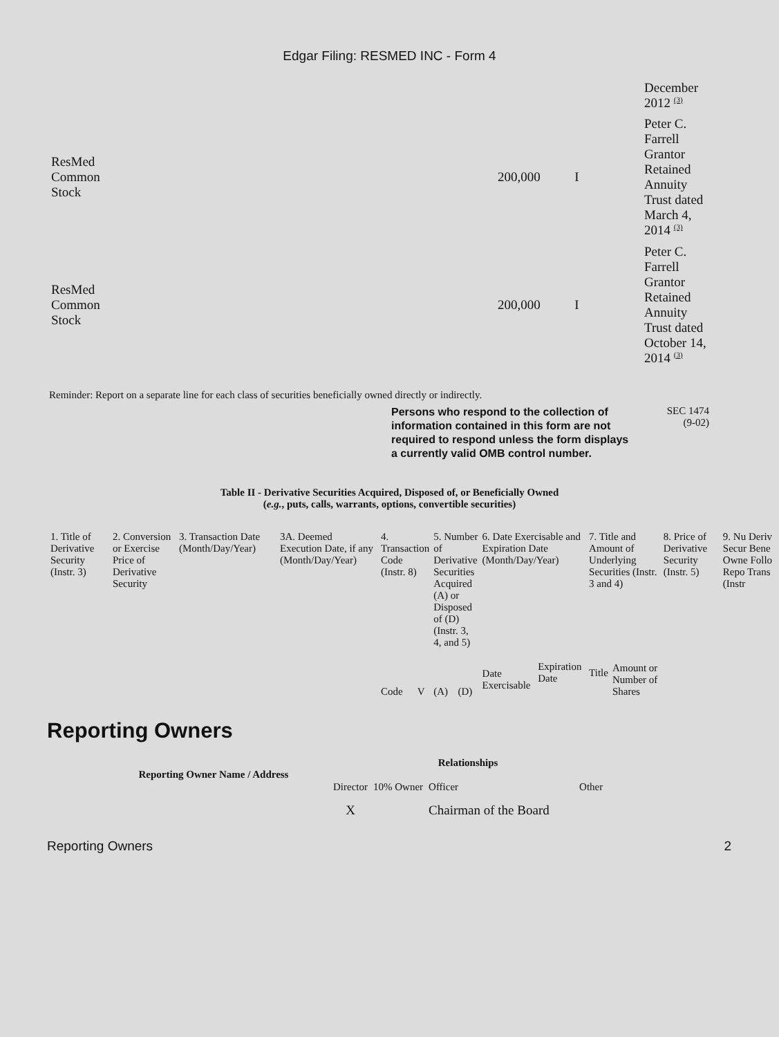Edgar Filing: RESMED INC - Form 4
| | | | December 2012 <sup>(3)</sup> |
| ResMed Common Stock | 200,000 | I | Peter C. Farrell Grantor Retained Annuity Trust dated March 4, 2014 <sup>(3)</sup> |
| ResMed Common Stock | 200,000 | I | Peter C. Farrell Grantor Retained Annuity Trust dated October 14, 2014 <sup>(3)</sup> |
Reminder: Report on a separate line for each class of securities beneficially owned directly or indirectly.
Persons who respond to the collection of information contained in this form are not required to respond unless the form displays a currently valid OMB control number.
SEC 1474
(9-02)
Table II - Derivative Securities Acquired, Disposed of, or Beneficially Owned
(e.g., puts, calls, warrants, options, convertible securities)
| 1. Title of Derivative Security (Instr. 3) | 2. Conversion or Exercise Price of Derivative Security | 3. Transaction Date (Month/Day/Year) | 3A. Deemed Execution Date, if any (Month/Day/Year) | 4. Transaction Code (Instr. 8) | | 5. Number of Derivative Securities Acquired (A) or Disposed of (D) (Instr. 3, 4, and 5) | | 6. Date Exercisable and Expiration Date (Month/Day/Year) | | 7. Title and Amount of Underlying Securities (Instr. 3 and 4) | | 8. Price of Derivative Security (Instr. 5) | 9. Nu Deriv Secur Bene Owne Follo Repo Trans (Instr |
| | | | | Code | V | (A) | (D) | Date Exercisable | Expiration Date | Title | Amount or Number of Shares | | |
Reporting Owners
| Reporting Owner Name / Address | Relationships | | | |
| --- | --- | --- | --- | --- |
| | Director | 10% Owner | Officer | Other |
| | X | | Chairman of the Board | |
Reporting Owners 2